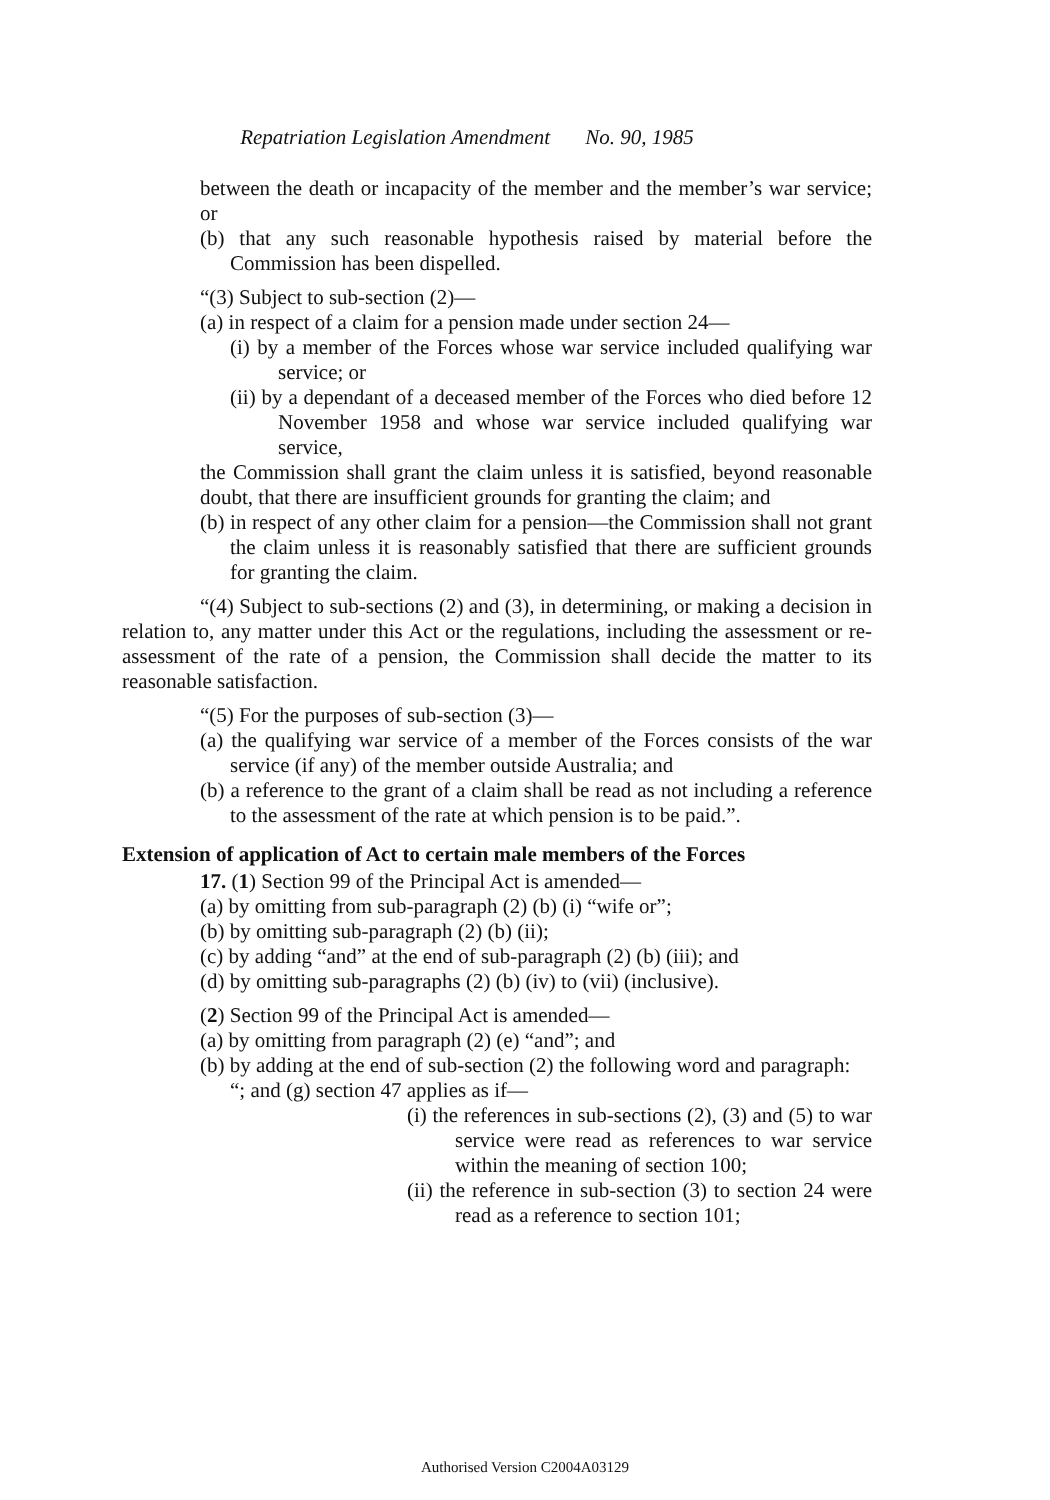Repatriation Legislation Amendment No. 90, 1985
between the death or incapacity of the member and the member’s war service; or
(b) that any such reasonable hypothesis raised by material before the Commission has been dispelled.
“(3) Subject to sub-section (2)—
(a) in respect of a claim for a pension made under section 24—
(i) by a member of the Forces whose war service included qualifying war service; or
(ii) by a dependant of a deceased member of the Forces who died before 12 November 1958 and whose war service included qualifying war service,
the Commission shall grant the claim unless it is satisfied, beyond reasonable doubt, that there are insufficient grounds for granting the claim; and
(b) in respect of any other claim for a pension—the Commission shall not grant the claim unless it is reasonably satisfied that there are sufficient grounds for granting the claim.
“(4) Subject to sub-sections (2) and (3), in determining, or making a decision in relation to, any matter under this Act or the regulations, including the assessment or re-assessment of the rate of a pension, the Commission shall decide the matter to its reasonable satisfaction.
“(5) For the purposes of sub-section (3)—
(a) the qualifying war service of a member of the Forces consists of the war service (if any) of the member outside Australia; and
(b) a reference to the grant of a claim shall be read as not including a reference to the assessment of the rate at which pension is to be paid.”.
Extension of application of Act to certain male members of the Forces
17. (1) Section 99 of the Principal Act is amended—
(a) by omitting from sub-paragraph (2) (b) (i) “wife or”;
(b) by omitting sub-paragraph (2) (b) (ii);
(c) by adding “and” at the end of sub-paragraph (2) (b) (iii); and
(d) by omitting sub-paragraphs (2) (b) (iv) to (vii) (inclusive).
(2) Section 99 of the Principal Act is amended—
(a) by omitting from paragraph (2) (e) “and”; and
(b) by adding at the end of sub-section (2) the following word and paragraph:
“; and (g) section 47 applies as if—
(i) the references in sub-sections (2), (3) and (5) to war service were read as references to war service within the meaning of section 100;
(ii) the reference in sub-section (3) to section 24 were read as a reference to section 101;
Authorised Version C2004A03129